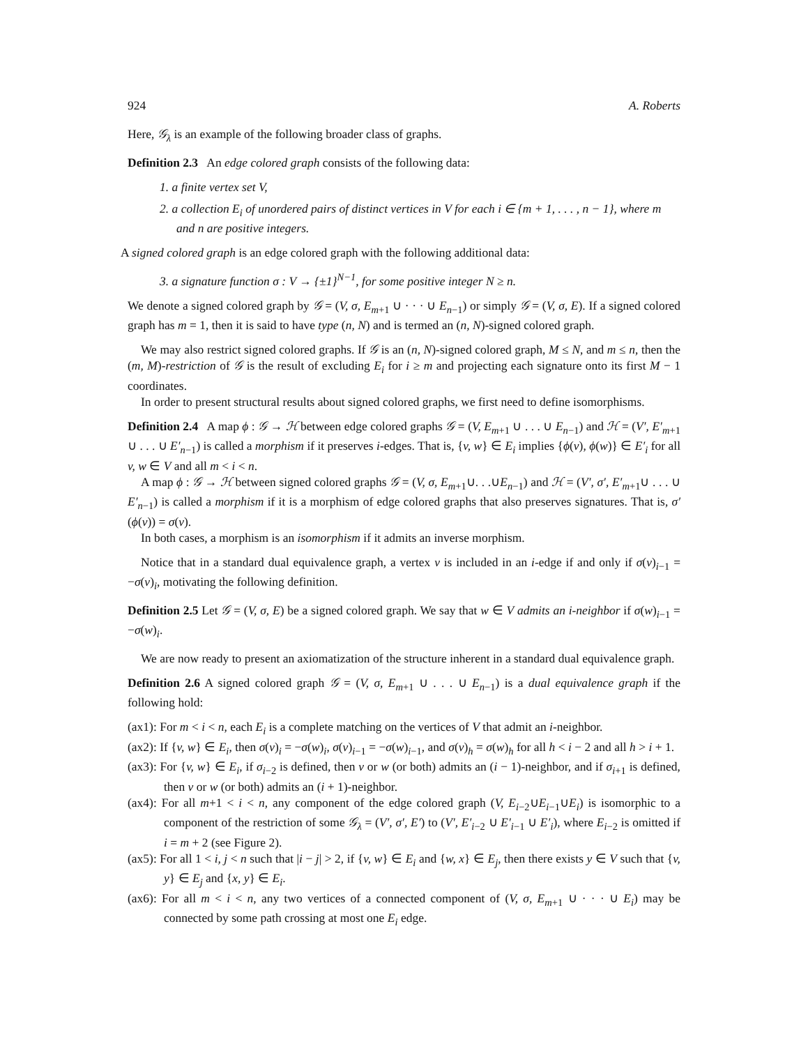924 A. Roberts
Here, 𝒢<sub>λ</sub> is an example of the following broader class of graphs.
Definition 2.3 An edge colored graph consists of the following data:
1. a finite vertex set V,
2. a collection E<sub>i</sub> of unordered pairs of distinct vertices in V for each i ∈ {m + 1, . . . , n − 1}, where m and n are positive integers.
A signed colored graph is an edge colored graph with the following additional data:
3. a signature function σ : V → {±1}<sup>N−1</sup>, for some positive integer N ≥ n.
We denote a signed colored graph by 𝒢 = (V, σ, E<sub>m+1</sub> ∪ · · · ∪ E<sub>n−1</sub>) or simply 𝒢 = (V, σ, E). If a signed colored graph has m = 1, then it is said to have type (n, N) and is termed an (n, N)-signed colored graph.
We may also restrict signed colored graphs. If 𝒢 is an (n, N)-signed colored graph, M ≤ N, and m ≤ n, then the (m, M)-restriction of 𝒢 is the result of excluding E<sub>i</sub> for i ≥ m and projecting each signature onto its first M − 1 coordinates.
In order to present structural results about signed colored graphs, we first need to define isomorphisms.
Definition 2.4 A map ϕ : 𝒢 → ℋ between edge colored graphs 𝒢 = (V, E<sub>m+1</sub> ∪ . . . ∪ E<sub>n−1</sub>) and ℋ = (V′, E′<sub>m+1</sub> ∪ . . . ∪ E′<sub>n−1</sub>) is called a morphism if it preserves i-edges. That is, {v, w} ∈ E<sub>i</sub> implies {ϕ(v), ϕ(w)} ∈ E′<sub>i</sub> for all v, w ∈ V and all m < i < n.
A map ϕ : 𝒢 → ℋ between signed colored graphs 𝒢 = (V, σ, E<sub>m+1</sub>∪. . .∪E<sub>n−1</sub>) and ℋ = (V′, σ′, E′<sub>m+1</sub>∪ . . . ∪ E′<sub>n−1</sub>) is called a morphism if it is a morphism of edge colored graphs that also preserves signatures. That is, σ′(ϕ(v)) = σ(v).
In both cases, a morphism is an isomorphism if it admits an inverse morphism.
Notice that in a standard dual equivalence graph, a vertex v is included in an i-edge if and only if σ(v)<sub>i−1</sub> = −σ(v)<sub>i</sub>, motivating the following definition.
Definition 2.5 Let 𝒢 = (V, σ, E) be a signed colored graph. We say that w ∈ V admits an i-neighbor if σ(w)<sub>i−1</sub> = −σ(w)<sub>i</sub>.
We are now ready to present an axiomatization of the structure inherent in a standard dual equivalence graph.
Definition 2.6 A signed colored graph 𝒢 = (V, σ, E<sub>m+1</sub> ∪ . . . ∪ E<sub>n−1</sub>) is a dual equivalence graph if the following hold:
(ax1): For m < i < n, each E<sub>i</sub> is a complete matching on the vertices of V that admit an i-neighbor.
(ax2): If {v, w} ∈ E<sub>i</sub>, then σ(v)<sub>i</sub> = −σ(w)<sub>i</sub>, σ(v)<sub>i−1</sub> = −σ(w)<sub>i−1</sub>, and σ(v)<sub>h</sub> = σ(w)<sub>h</sub> for all h < i − 2 and all h > i + 1.
(ax3): For {v, w} ∈ E<sub>i</sub>, if σ<sub>i−2</sub> is defined, then v or w (or both) admits an (i − 1)-neighbor, and if σ<sub>i+1</sub> is defined, then v or w (or both) admits an (i + 1)-neighbor.
(ax4): For all m+1 < i < n, any component of the edge colored graph (V, E<sub>i−2</sub>∪E<sub>i−1</sub>∪E<sub>i</sub>) is isomorphic to a component of the restriction of some 𝒢<sub>λ</sub> = (V′, σ′, E′) to (V′, E′<sub>i−2</sub> ∪ E′<sub>i−1</sub> ∪ E′<sub>i</sub>), where E<sub>i−2</sub> is omitted if i = m + 2 (see Figure 2).
(ax5): For all 1 < i, j < n such that |i − j| > 2, if {v, w} ∈ E<sub>i</sub> and {w, x} ∈ E<sub>j</sub>, then there exists y ∈ V such that {v, y} ∈ E<sub>j</sub> and {x, y} ∈ E<sub>i</sub>.
(ax6): For all m < i < n, any two vertices of a connected component of (V, σ, E<sub>m+1</sub> ∪ · · · ∪ E<sub>i</sub>) may be connected by some path crossing at most one E<sub>i</sub> edge.